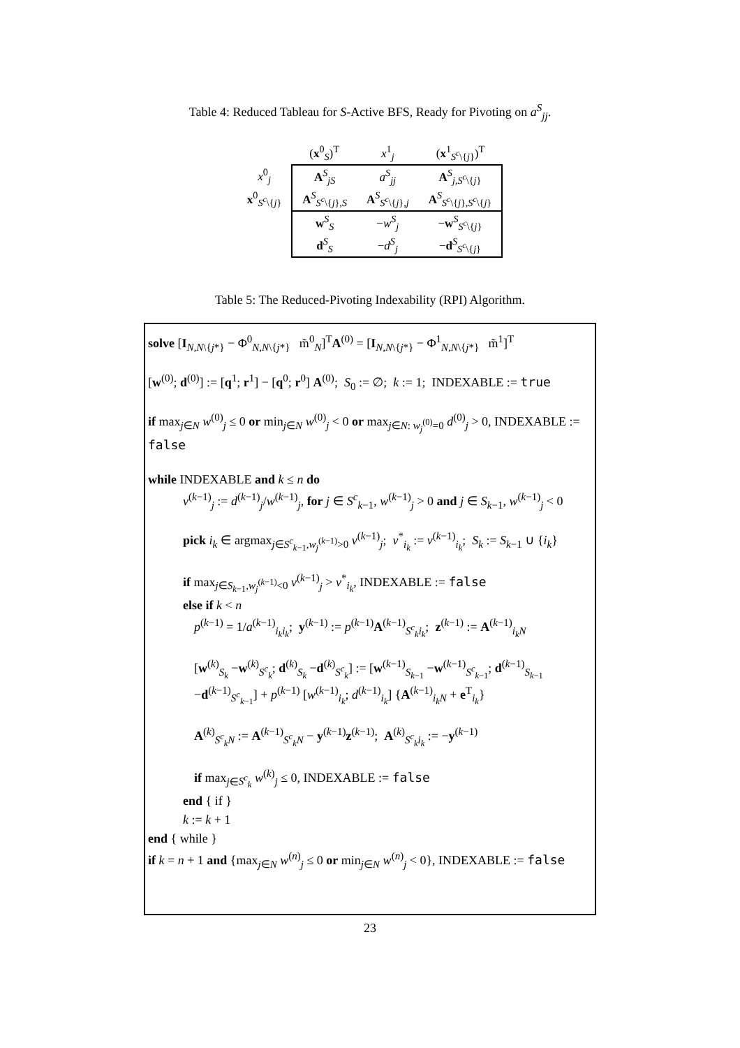Table 4: Reduced Tableau for S-Active BFS, Ready for Pivoting on a<sup>S</sup><sub>jj</sub>.
| | ( x<sup>0</sup><sub>S</sub>)<sup>T</sup> | x<sup>1</sup><sub>j</sub> | ( x<sup>1</sup><sub>S<sup>c</sup>\{j}</sub>)<sup>T</sup> |
| x<sup>0</sup><sub>j</sub> | A<sup>S</sup><sub>jS</sub> | a<sup>S</sup><sub>jj</sub> | A<sup>S</sup><sub>j,S<sup>c</sup>\{j}</sub> |
| x<sup>0</sup><sub>S<sup>c</sup>\{j}</sub> | A<sup>S</sup><sub>S<sup>c</sup>\{j},S</sub> | A<sup>S</sup><sub>S<sup>c</sup>\{j},j</sub> | A<sup>S</sup><sub>S<sup>c</sup>\{j},S<sup>c</sup>\{j}</sub> |
| | w<sup>S</sup><sub>S</sub> | − w<sup>S</sup><sub>j</sub> | − w<sup>S</sup><sub>S<sup>c</sup>\{j}</sub> |
| | d<sup>S</sup><sub>S</sub> | − d<sup>S</sup><sub>j</sub> | − d<sup>S</sup><sub>S<sup>c</sup>\{j}</sub> |
Table 5: The Reduced-Pivoting Indexability (RPI) Algorithm.
solve [I<sub>N,N\{j*}</sub> − Φ<sup>0</sup><sub>N,N\{j*}</sub> m̃<sup>0</sup><sub>N</sub>]<sup>T</sup>A<sup>(0)</sup> = [I<sub>N,N\{j*}</sub> − Φ<sup>1</sup><sub>N,N\{j*}</sub> m̃<sup>1</sup>]<sup>T</sup>
[w<sup>(0)</sup>; d<sup>(0)</sup>] := [q<sup>1</sup>; r<sup>1</sup>] − [q<sup>0</sup>; r<sup>0</sup>] A<sup>(0)</sup>; S<sub>0</sub> := ∅; k := 1; INDEXABLE := true
if max<sub>j∈N</sub> w<sup>(0)</sup><sub>j</sub> ≤ 0 or min<sub>j∈N</sub> w<sup>(0)</sup><sub>j</sub> < 0 or max<sub>j∈N: w<sub>j</sub><sup>(0)</sup>=0</sub> d<sup>(0)</sup><sub>j</sub> > 0, INDEXABLE := false
while INDEXABLE and k ≤ n do
ν<sup>(k−1)</sup><sub>j</sub> := d<sup>(k−1)</sup><sub>j</sub>/w<sup>(k−1)</sup><sub>j</sub>, for j ∈ S<sup>c</sup><sub>k−1</sub>, w<sup>(k−1)</sup><sub>j</sub> > 0 and j ∈ S<sub>k−1</sub>, w<sup>(k−1)</sup><sub>j</sub> < 0
pick i<sub>k</sub> ∈ argmax<sub>j∈S<sup>c</sup><sub>k−1</sub>,w<sub>j</sub><sup>(k−1)</sup>>0</sub> ν<sup>(k−1)</sup><sub>j</sub>; ν<sup>*</sup><sub>i<sub>k</sub></sub> := ν<sup>(k−1)</sup><sub>i<sub>k</sub></sub>; S<sub>k</sub> := S<sub>k−1</sub> ∪ {i<sub>k</sub>}
if max<sub>j∈S<sub>k−1</sub>,w<sub>j</sub><sup>(k−1)</sup><0</sub> ν<sup>(k−1)</sup><sub>j</sub> > ν<sup>*</sup><sub>i<sub>k</sub></sub>, INDEXABLE := false
else if k < n
p<sup>(k−1)</sup> = 1/a<sup>(k−1)</sup><sub>i<sub>k</sub>i<sub>k</sub></sub>; y<sup>(k−1)</sup> := p<sup>(k−1)</sup>A<sup>(k−1)</sup><sub>S<sup>c</sup><sub>k</sub>i<sub>k</sub></sub>; z<sup>(k−1)</sup> := A<sup>(k−1)</sup><sub>i<sub>k</sub>N</sub>
[w<sup>(k)</sup><sub>S<sub>k</sub></sub> −w<sup>(k)</sup><sub>S<sup>c</sup><sub>k</sub></sub>; d<sup>(k)</sup><sub>S<sub>k</sub></sub> −d<sup>(k)</sup><sub>S<sup>c</sup><sub>k</sub></sub>] := [w<sup>(k−1)</sup><sub>S<sub>k−1</sub></sub> −w<sup>(k−1)</sup><sub>S<sup>c</sup><sub>k−1</sub></sub>; d<sup>(k−1)</sup><sub>S<sub>k−1</sub></sub> −d<sup>(k−1)</sup><sub>S<sup>c</sup><sub>k−1</sub></sub>] + p<sup>(k−1)</sup> [w<sup>(k−1)</sup><sub>i<sub>k</sub></sub>; d<sup>(k−1)</sup><sub>i<sub>k</sub></sub>] {A<sup>(k−1)</sup><sub>i<sub>k</sub>N</sub> + e<sup>T</sup><sub>i<sub>k</sub></sub>}
A<sup>(k)</sup><sub>S<sup>c</sup><sub>k</sub>N</sub> := A<sup>(k−1)</sup><sub>S<sup>c</sup><sub>k</sub>N</sub> − y<sup>(k−1)</sup>z<sup>(k−1)</sup>; A<sup>(k)</sup><sub>S<sup>c</sup><sub>k</sub>i<sub>k</sub></sub> := −y<sup>(k−1)</sup>
if max<sub>j∈S<sup>c</sup><sub>k</sub></sub> w<sup>(k)</sup><sub>j</sub> ≤ 0, INDEXABLE := false
end { if }
k := k + 1
end { while }
if k = n + 1 and {max<sub>j∈N</sub> w<sup>(n)</sup><sub>j</sub> ≤ 0 or min<sub>j∈N</sub> w<sup>(n)</sup><sub>j</sub> < 0}, INDEXABLE := false
23